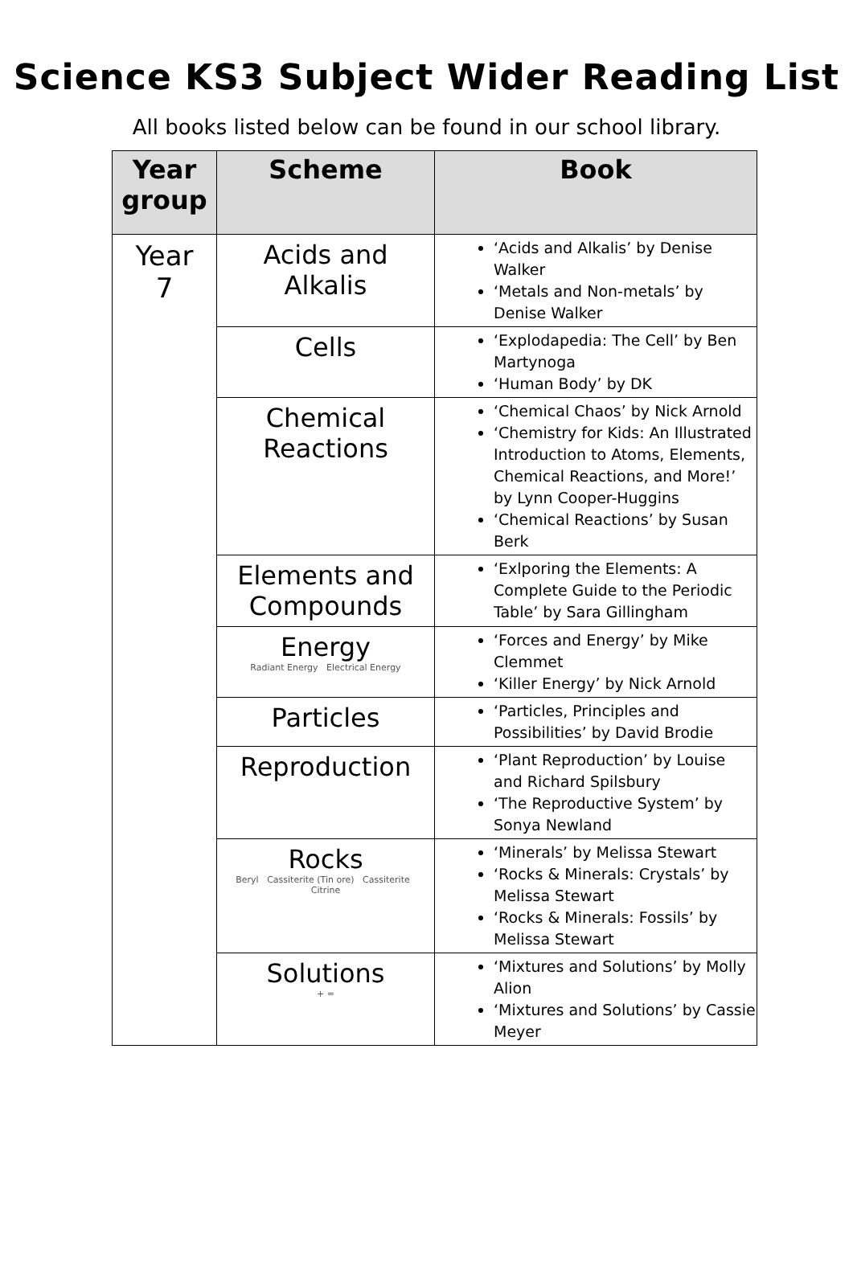Science KS3 Subject Wider Reading List
All books listed below can be found in our school library.
| Year group | Scheme | Book |
| --- | --- | --- |
| Year 7 | Acids and Alkalis | ‘Acids and Alkalis’ by Denise Walker ‘Metals and Non-metals’ by Denise Walker |
| | Cells | ‘Explodapedia: The Cell’ by Ben Martynoga ‘Human Body’ by DK |
| | Chemical Reactions | ‘Chemical Chaos’ by Nick Arnold ‘Chemistry for Kids: An Illustrated Introduction to Atoms, Elements, Chemical Reactions, and More!’ by Lynn Cooper-Huggins ‘Chemical Reactions’ by Susan Berk |
| | Elements and Compounds | ‘Exlporing the Elements: A Complete Guide to the Periodic Table’ by Sara Gillingham |
| | Energy Radiant Energy Electrical Energy | ‘Forces and Energy’ by Mike Clemmet ‘Killer Energy’ by Nick Arnold |
| | Particles | ‘Particles, Principles and Possibilities’ by David Brodie |
| | Reproduction | ‘Plant Reproduction’ by Louise and Richard Spilsbury ‘The Reproductive System’ by Sonya Newland |
| | Rocks Beryl Cassiterite (Tin ore) Cassiterite Citrine | ‘Minerals’ by Melissa Stewart ‘Rocks & Minerals: Crystals’ by Melissa Stewart ‘Rocks & Minerals: Fossils’ by Melissa Stewart |
| | Solutions + = | ‘Mixtures and Solutions’ by Molly Alion ‘Mixtures and Solutions’ by Cassie Meyer |